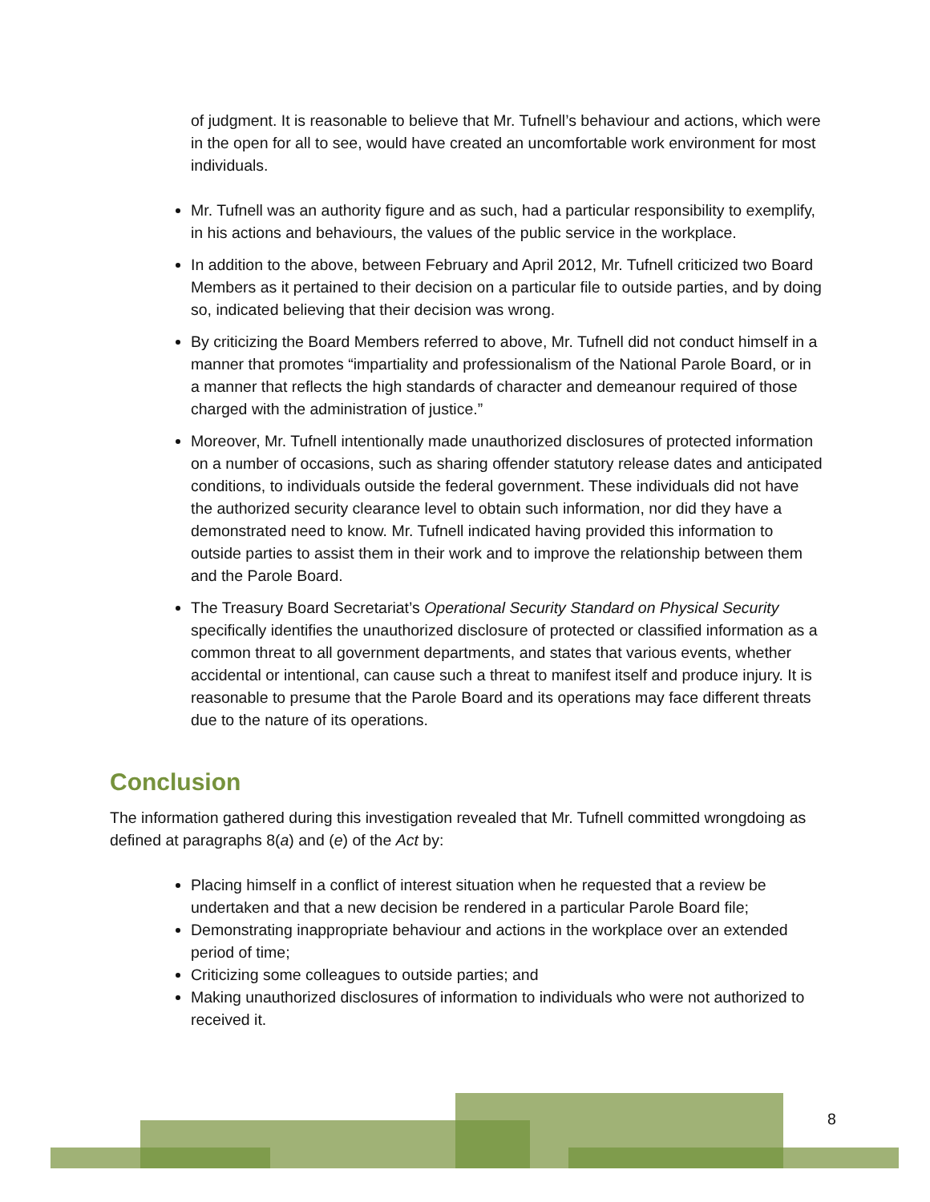of judgment. It is reasonable to believe that Mr. Tufnell’s behaviour and actions, which were in the open for all to see, would have created an uncomfortable work environment for most individuals.
Mr. Tufnell was an authority figure and as such, had a particular responsibility to exemplify, in his actions and behaviours, the values of the public service in the workplace.
In addition to the above, between February and April 2012, Mr. Tufnell criticized two Board Members as it pertained to their decision on a particular file to outside parties, and by doing so, indicated believing that their decision was wrong.
By criticizing the Board Members referred to above, Mr. Tufnell did not conduct himself in a manner that promotes “impartiality and professionalism of the National Parole Board, or in a manner that reflects the high standards of character and demeanour required of those charged with the administration of justice.”
Moreover, Mr. Tufnell intentionally made unauthorized disclosures of protected information on a number of occasions, such as sharing offender statutory release dates and anticipated conditions, to individuals outside the federal government. These individuals did not have the authorized security clearance level to obtain such information, nor did they have a demonstrated need to know. Mr. Tufnell indicated having provided this information to outside parties to assist them in their work and to improve the relationship between them and the Parole Board.
The Treasury Board Secretariat’s Operational Security Standard on Physical Security specifically identifies the unauthorized disclosure of protected or classified information as a common threat to all government departments, and states that various events, whether accidental or intentional, can cause such a threat to manifest itself and produce injury. It is reasonable to presume that the Parole Board and its operations may face different threats due to the nature of its operations.
Conclusion
The information gathered during this investigation revealed that Mr. Tufnell committed wrongdoing as defined at paragraphs 8(a) and (e) of the Act by:
Placing himself in a conflict of interest situation when he requested that a review be undertaken and that a new decision be rendered in a particular Parole Board file;
Demonstrating inappropriate behaviour and actions in the workplace over an extended period of time;
Criticizing some colleagues to outside parties; and
Making unauthorized disclosures of information to individuals who were not authorized to received it.
8